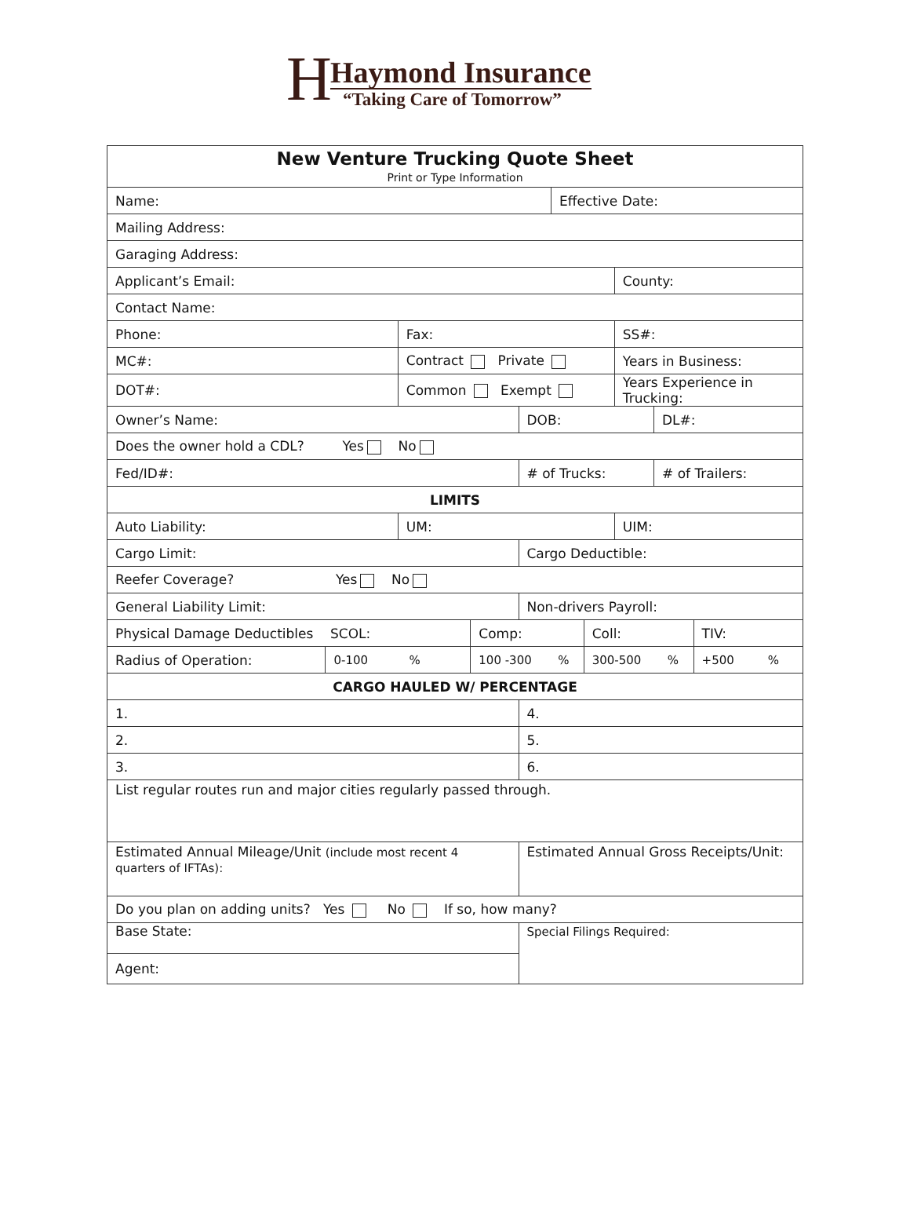H
Haymond Insurance
“Taking Care of Tomorrow”
| New Venture Trucking Quote Sheet Print or Type Information | | | | | | | | | |
| Name: | | | | | Effective Date: | | | | |
| Mailing Address: | | | | | | | | | |
| Garaging Address: | | | | | | | | | |
| Applicant’s Email: | | | | | | | County: | | |
| Contact Name: | | | | | | | | | |
| Phone: | | Fax: | | | | | SS#: | | |
| MC#: | | Contract Private | | | | | Years in Business: | | |
| DOT#: | | Common Exempt | | | | | Years Experience in Trucking: | | |
| Owner’s Name: | | | | DOB: | | | | DL#: | |
| Does the owner hold a CDL? Yes No | | | | | | | | | |
| Fed/ID#: | | | | # of Trucks: | | | | # of Trailers: | |
| LIMITS | | | | | | | | | |
| Auto Liability: | | UM: | | | | | UIM: | | |
| Cargo Limit: | | | | Cargo Deductible: | | | | | |
| Reefer Coverage? Yes No | | | | | | | | | |
| General Liability Limit: | | | | Non-drivers Payroll: | | | | | |
| Physical Damage Deductibles SCOL: | | | Comp: | | | Coll: | | | TIV: |
| Radius of Operation: | 0-100 % | | 100 -300 % | | | 300-500 % | | | +500 % |
| CARGO HAULED W/ PERCENTAGE | | | | | | | | | |
| 1. | | | | 4. | | | | | |
| 2. | | | | 5. | | | | | |
| 3. | | | | 6. | | | | | |
| List regular routes run and major cities regularly passed through. | | | | | | | | | |
| Estimated Annual Mileage/Unit (include most recent 4 quarters of IFTAs): | | | | Estimated Annual Gross Receipts/Unit: | | | | | |
| Do you plan on adding units? Yes No If so, how many? | | | | | | | | | |
| Base State: | | | | Special Filings Required: | | | | | |
| Agent: | | | | | | | | | |